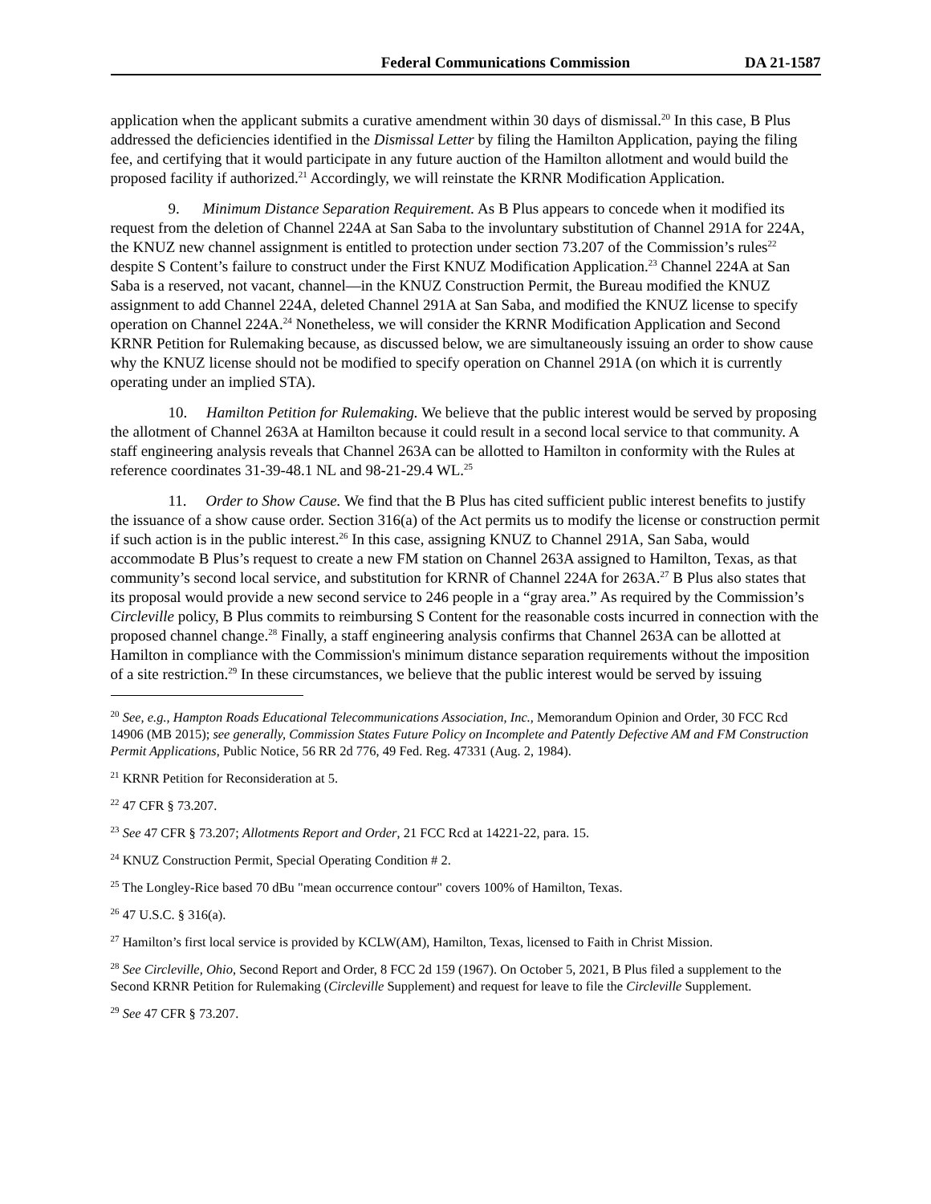Federal Communications Commission DA 21-1587
application when the applicant submits a curative amendment within 30 days of dismissal.<sup>20</sup> In this case, B Plus addressed the deficiencies identified in the Dismissal Letter by filing the Hamilton Application, paying the filing fee, and certifying that it would participate in any future auction of the Hamilton allotment and would build the proposed facility if authorized.<sup>21</sup> Accordingly, we will reinstate the KRNR Modification Application.
9. Minimum Distance Separation Requirement. As B Plus appears to concede when it modified its request from the deletion of Channel 224A at San Saba to the involuntary substitution of Channel 291A for 224A, the KNUZ new channel assignment is entitled to protection under section 73.207 of the Commission’s rules<sup>22</sup> despite S Content’s failure to construct under the First KNUZ Modification Application.<sup>23</sup> Channel 224A at San Saba is a reserved, not vacant, channel—in the KNUZ Construction Permit, the Bureau modified the KNUZ assignment to add Channel 224A, deleted Channel 291A at San Saba, and modified the KNUZ license to specify operation on Channel 224A.<sup>24</sup> Nonetheless, we will consider the KRNR Modification Application and Second KRNR Petition for Rulemaking because, as discussed below, we are simultaneously issuing an order to show cause why the KNUZ license should not be modified to specify operation on Channel 291A (on which it is currently operating under an implied STA).
10. Hamilton Petition for Rulemaking. We believe that the public interest would be served by proposing the allotment of Channel 263A at Hamilton because it could result in a second local service to that community. A staff engineering analysis reveals that Channel 263A can be allotted to Hamilton in conformity with the Rules at reference coordinates 31-39-48.1 NL and 98-21-29.4 WL.<sup>25</sup>
11. Order to Show Cause. We find that the B Plus has cited sufficient public interest benefits to justify the issuance of a show cause order. Section 316(a) of the Act permits us to modify the license or construction permit if such action is in the public interest.<sup>26</sup> In this case, assigning KNUZ to Channel 291A, San Saba, would accommodate B Plus’s request to create a new FM station on Channel 263A assigned to Hamilton, Texas, as that community’s second local service, and substitution for KRNR of Channel 224A for 263A.<sup>27</sup> B Plus also states that its proposal would provide a new second service to 246 people in a “gray area.” As required by the Commission’s Circleville policy, B Plus commits to reimbursing S Content for the reasonable costs incurred in connection with the proposed channel change.<sup>28</sup> Finally, a staff engineering analysis confirms that Channel 263A can be allotted at Hamilton in compliance with the Commission's minimum distance separation requirements without the imposition of a site restriction.<sup>29</sup> In these circumstances, we believe that the public interest would be served by issuing
<sup>20</sup> See, e.g., Hampton Roads Educational Telecommunications Association, Inc., Memorandum Opinion and Order, 30 FCC Rcd 14906 (MB 2015); see generally, Commission States Future Policy on Incomplete and Patently Defective AM and FM Construction Permit Applications, Public Notice, 56 RR 2d 776, 49 Fed. Reg. 47331 (Aug. 2, 1984).
<sup>21</sup> KRNR Petition for Reconsideration at 5.
<sup>22</sup> 47 CFR § 73.207.
<sup>23</sup> See 47 CFR § 73.207; Allotments Report and Order, 21 FCC Rcd at 14221-22, para. 15.
<sup>24</sup> KNUZ Construction Permit, Special Operating Condition # 2.
<sup>25</sup> The Longley-Rice based 70 dBu "mean occurrence contour" covers 100% of Hamilton, Texas.
<sup>26</sup> 47 U.S.C. § 316(a).
<sup>27</sup> Hamilton’s first local service is provided by KCLW(AM), Hamilton, Texas, licensed to Faith in Christ Mission.
<sup>28</sup> See Circleville, Ohio, Second Report and Order, 8 FCC 2d 159 (1967). On October 5, 2021, B Plus filed a supplement to the Second KRNR Petition for Rulemaking (Circleville Supplement) and request for leave to file the Circleville Supplement.
<sup>29</sup> See 47 CFR § 73.207.